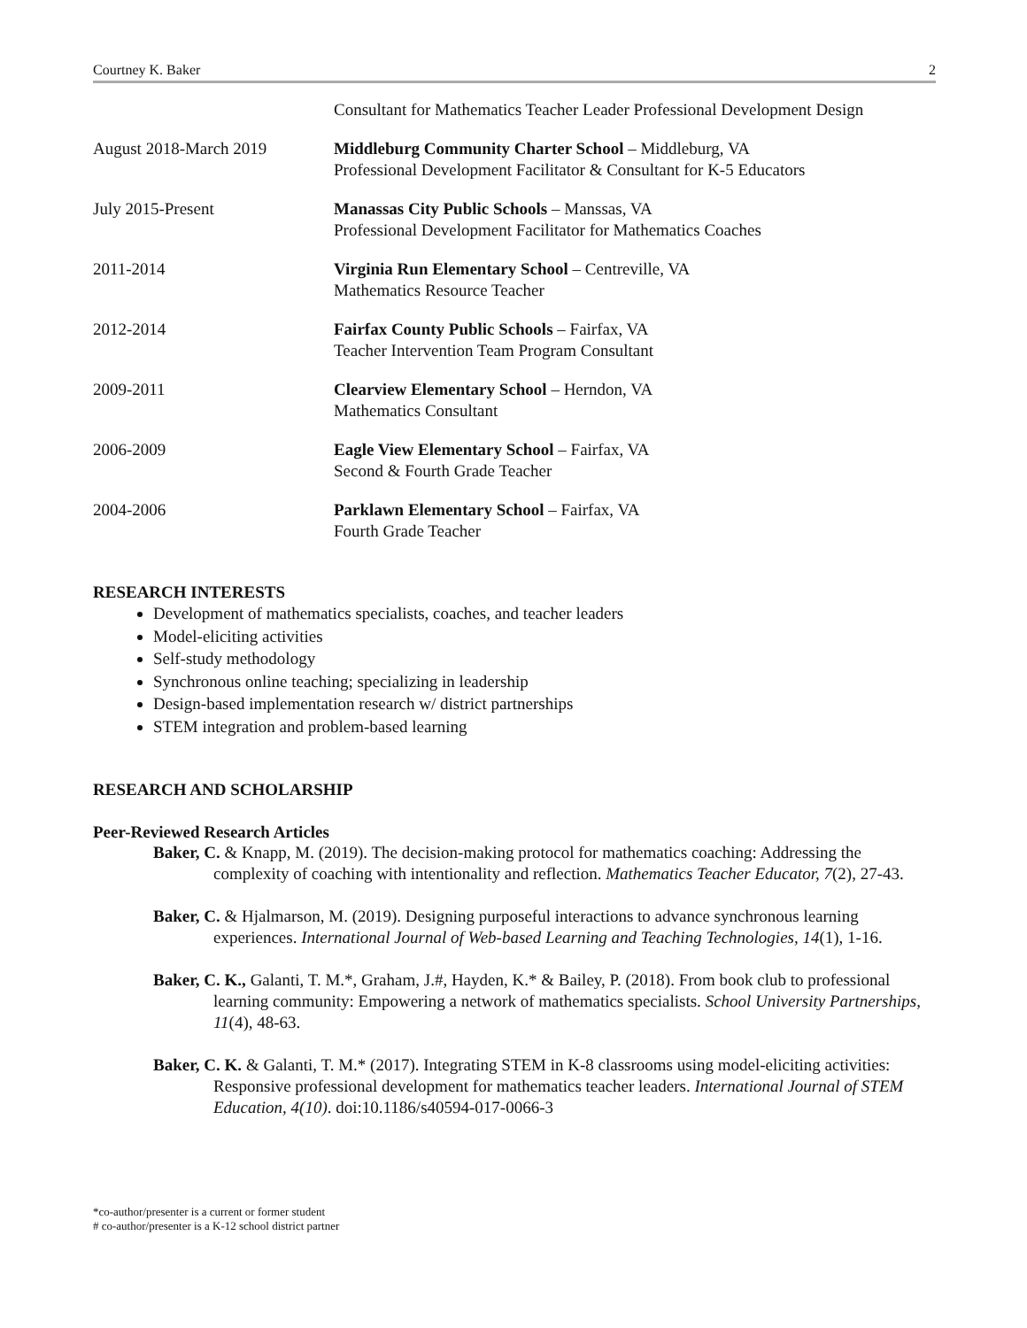Courtney K. Baker 2
Consultant for Mathematics Teacher Leader Professional Development Design
August 2018-March 2019 Middleburg Community Charter School – Middleburg, VA
Professional Development Facilitator & Consultant for K-5 Educators
July 2015-Present Manassas City Public Schools – Manssas, VA
Professional Development Facilitator for Mathematics Coaches
2011-2014 Virginia Run Elementary School – Centreville, VA
Mathematics Resource Teacher
2012-2014 Fairfax County Public Schools – Fairfax, VA
Teacher Intervention Team Program Consultant
2009-2011 Clearview Elementary School – Herndon, VA
Mathematics Consultant
2006-2009 Eagle View Elementary School – Fairfax, VA
Second & Fourth Grade Teacher
2004-2006 Parklawn Elementary School – Fairfax, VA
Fourth Grade Teacher
RESEARCH INTERESTS
Development of mathematics specialists, coaches, and teacher leaders
Model-eliciting activities
Self-study methodology
Synchronous online teaching; specializing in leadership
Design-based implementation research w/ district partnerships
STEM integration and problem-based learning
RESEARCH AND SCHOLARSHIP
Peer-Reviewed Research Articles
Baker, C. & Knapp, M. (2019). The decision-making protocol for mathematics coaching: Addressing the complexity of coaching with intentionality and reflection. Mathematics Teacher Educator, 7(2), 27-43.
Baker, C. & Hjalmarson, M. (2019). Designing purposeful interactions to advance synchronous learning experiences. International Journal of Web-based Learning and Teaching Technologies, 14(1), 1-16.
Baker, C. K., Galanti, T. M.*, Graham, J.#, Hayden, K.* & Bailey, P. (2018). From book club to professional learning community: Empowering a network of mathematics specialists. School University Partnerships, 11(4), 48-63.
Baker, C. K. & Galanti, T. M.* (2017). Integrating STEM in K-8 classrooms using model-eliciting activities: Responsive professional development for mathematics teacher leaders. International Journal of STEM Education, 4(10). doi:10.1186/s40594-017-0066-3
*co-author/presenter is a current or former student
# co-author/presenter is a K-12 school district partner